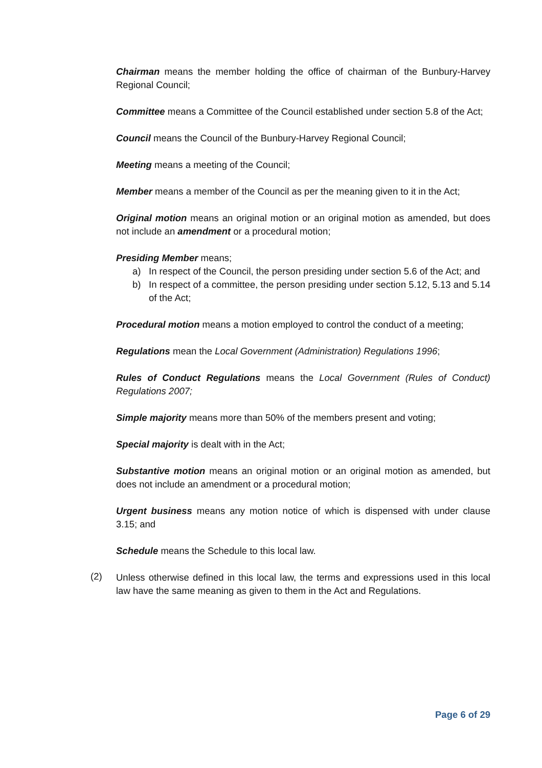Chairman means the member holding the office of chairman of the Bunbury-Harvey Regional Council;
Committee means a Committee of the Council established under section 5.8 of the Act;
Council means the Council of the Bunbury-Harvey Regional Council;
Meeting means a meeting of the Council;
Member means a member of the Council as per the meaning given to it in the Act;
Original motion means an original motion or an original motion as amended, but does not include an amendment or a procedural motion;
Presiding Member means;
a) In respect of the Council, the person presiding under section 5.6 of the Act; and
b) In respect of a committee, the person presiding under section 5.12, 5.13 and 5.14 of the Act;
Procedural motion means a motion employed to control the conduct of a meeting;
Regulations mean the Local Government (Administration) Regulations 1996;
Rules of Conduct Regulations means the Local Government (Rules of Conduct) Regulations 2007;
Simple majority means more than 50% of the members present and voting;
Special majority is dealt with in the Act;
Substantive motion means an original motion or an original motion as amended, but does not include an amendment or a procedural motion;
Urgent business means any motion notice of which is dispensed with under clause 3.15; and
Schedule means the Schedule to this local law.
(2)
Unless otherwise defined in this local law, the terms and expressions used in this local law have the same meaning as given to them in the Act and Regulations.
Page 6 of 29